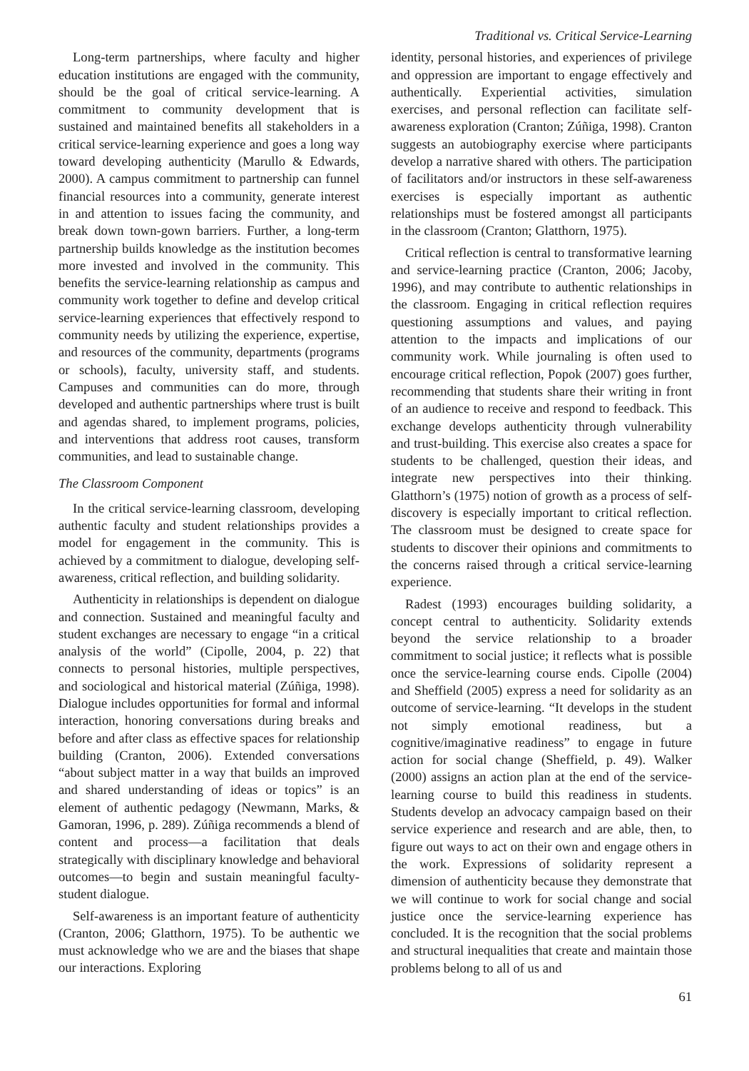Traditional vs. Critical Service-Learning
Long-term partnerships, where faculty and higher education institutions are engaged with the community, should be the goal of critical service-learning. A commitment to community development that is sustained and maintained benefits all stakeholders in a critical service-learning experience and goes a long way toward developing authenticity (Marullo & Edwards, 2000). A campus commitment to partnership can funnel financial resources into a community, generate interest in and attention to issues facing the community, and break down town-gown barriers. Further, a long-term partnership builds knowledge as the institution becomes more invested and involved in the community. This benefits the service-learning relationship as campus and community work together to define and develop critical service-learning experiences that effectively respond to community needs by utilizing the experience, expertise, and resources of the community, departments (programs or schools), faculty, university staff, and students. Campuses and communities can do more, through developed and authentic partnerships where trust is built and agendas shared, to implement programs, policies, and interventions that address root causes, transform communities, and lead to sustainable change.
The Classroom Component
In the critical service-learning classroom, developing authentic faculty and student relationships provides a model for engagement in the community. This is achieved by a commitment to dialogue, developing self-awareness, critical reflection, and building solidarity.
Authenticity in relationships is dependent on dialogue and connection. Sustained and meaningful faculty and student exchanges are necessary to engage “in a critical analysis of the world” (Cipolle, 2004, p. 22) that connects to personal histories, multiple perspectives, and sociological and historical material (Zúñiga, 1998). Dialogue includes opportunities for formal and informal interaction, honoring conversations during breaks and before and after class as effective spaces for relationship building (Cranton, 2006). Extended conversations “about subject matter in a way that builds an improved and shared understanding of ideas or topics” is an element of authentic pedagogy (Newmann, Marks, & Gamoran, 1996, p. 289). Zúñiga recommends a blend of content and process—a facilitation that deals strategically with disciplinary knowledge and behavioral outcomes—to begin and sustain meaningful faculty-student dialogue.
Self-awareness is an important feature of authenticity (Cranton, 2006; Glatthorn, 1975). To be authentic we must acknowledge who we are and the biases that shape our interactions. Exploring
identity, personal histories, and experiences of privilege and oppression are important to engage effectively and authentically. Experiential activities, simulation exercises, and personal reflection can facilitate self-awareness exploration (Cranton; Zúñiga, 1998). Cranton suggests an autobiography exercise where participants develop a narrative shared with others. The participation of facilitators and/or instructors in these self-awareness exercises is especially important as authentic relationships must be fostered amongst all participants in the classroom (Cranton; Glatthorn, 1975).
Critical reflection is central to transformative learning and service-learning practice (Cranton, 2006; Jacoby, 1996), and may contribute to authentic relationships in the classroom. Engaging in critical reflection requires questioning assumptions and values, and paying attention to the impacts and implications of our community work. While journaling is often used to encourage critical reflection, Popok (2007) goes further, recommending that students share their writing in front of an audience to receive and respond to feedback. This exchange develops authenticity through vulnerability and trust-building. This exercise also creates a space for students to be challenged, question their ideas, and integrate new perspectives into their thinking. Glatthorn’s (1975) notion of growth as a process of self-discovery is especially important to critical reflection. The classroom must be designed to create space for students to discover their opinions and commitments to the concerns raised through a critical service-learning experience.
Radest (1993) encourages building solidarity, a concept central to authenticity. Solidarity extends beyond the service relationship to a broader commitment to social justice; it reflects what is possible once the service-learning course ends. Cipolle (2004) and Sheffield (2005) express a need for solidarity as an outcome of service-learning. “It develops in the student not simply emotional readiness, but a cognitive/imaginative readiness” to engage in future action for social change (Sheffield, p. 49). Walker (2000) assigns an action plan at the end of the service-learning course to build this readiness in students. Students develop an advocacy campaign based on their service experience and research and are able, then, to figure out ways to act on their own and engage others in the work. Expressions of solidarity represent a dimension of authenticity because they demonstrate that we will continue to work for social change and social justice once the service-learning experience has concluded. It is the recognition that the social problems and structural inequalities that create and maintain those problems belong to all of us and
61